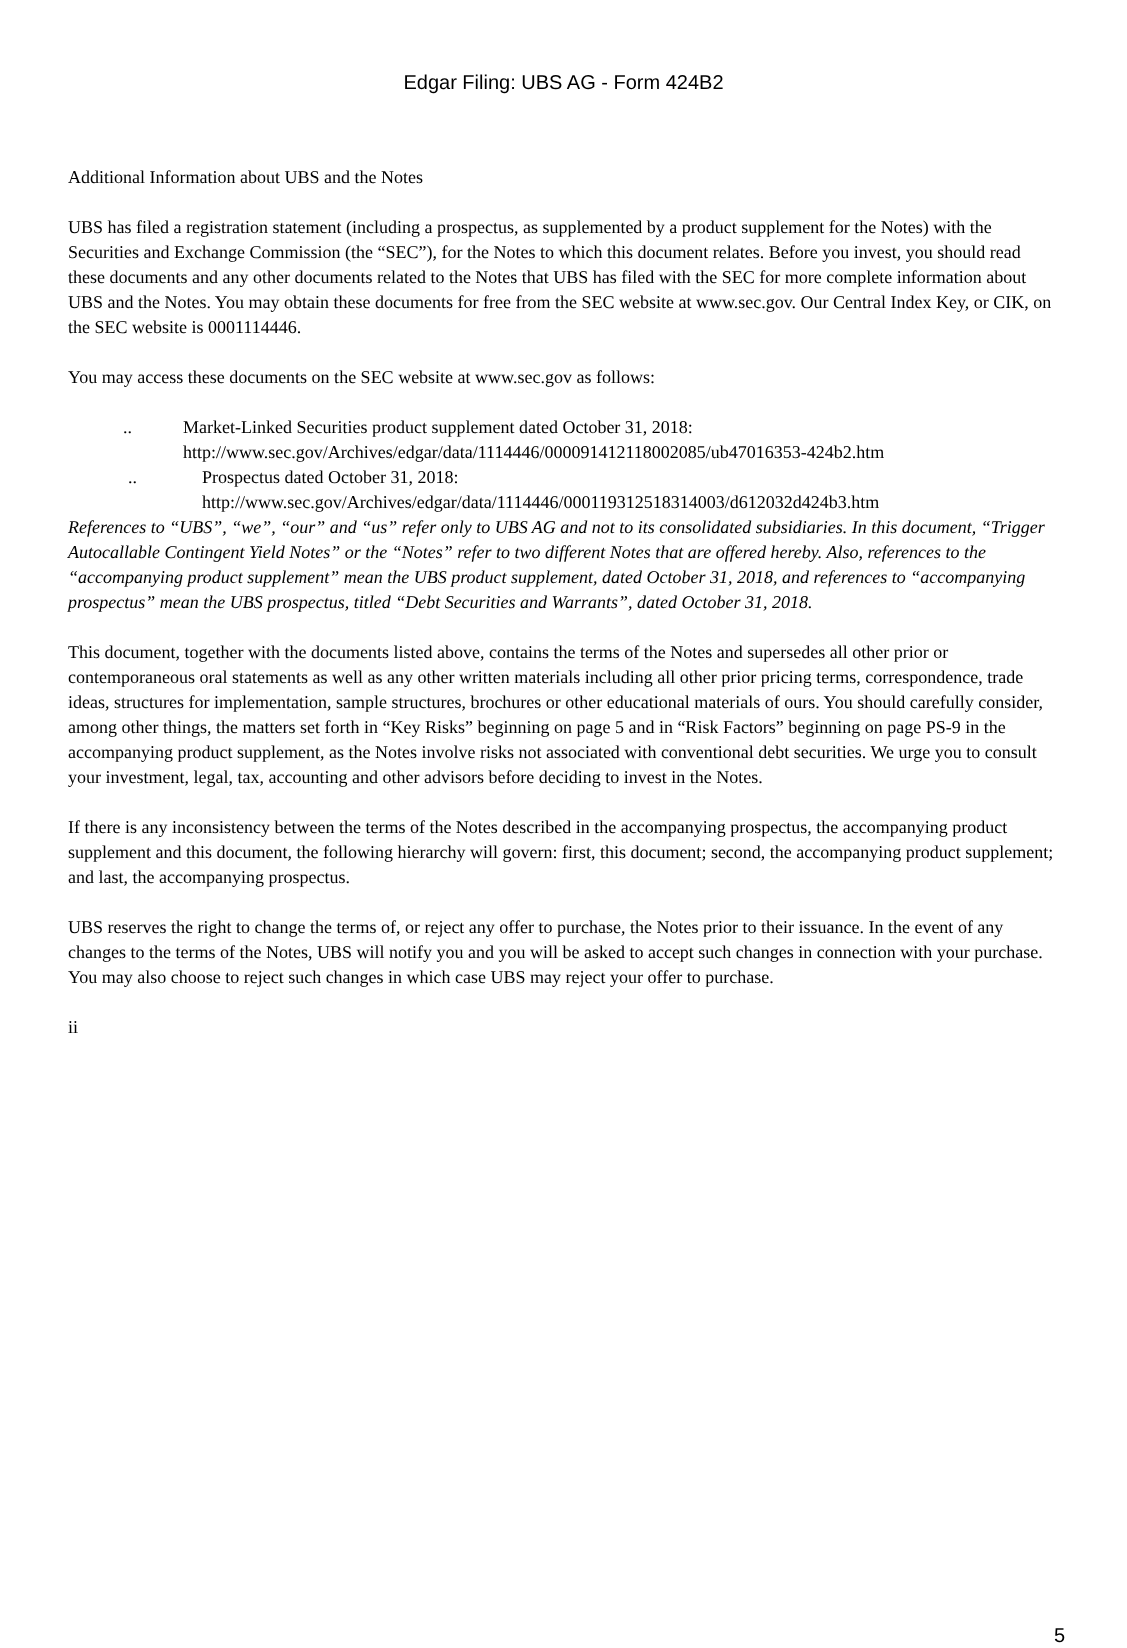Edgar Filing: UBS AG - Form 424B2
Additional Information about UBS and the Notes
UBS has filed a registration statement (including a prospectus, as supplemented by a product supplement for the Notes) with the Securities and Exchange Commission (the “SEC”), for the Notes to which this document relates. Before you invest, you should read these documents and any other documents related to the Notes that UBS has filed with the SEC for more complete information about UBS and the Notes. You may obtain these documents for free from the SEC website at www.sec.gov. Our Central Index Key, or CIK, on the SEC website is 0001114446.
You may access these documents on the SEC website at www.sec.gov as follows:
.. Market-Linked Securities product supplement dated October 31, 2018:
http://www.sec.gov/Archives/edgar/data/1114446/000091412118002085/ub47016353-424b2.htm
.. Prospectus dated October 31, 2018:
http://www.sec.gov/Archives/edgar/data/1114446/000119312518314003/d612032d424b3.htm
References to “UBS”, “we”, “our” and “us” refer only to UBS AG and not to its consolidated subsidiaries. In this document, “Trigger Autocallable Contingent Yield Notes” or the “Notes” refer to two different Notes that are offered hereby. Also, references to the “accompanying product supplement” mean the UBS product supplement, dated October 31, 2018, and references to “accompanying prospectus” mean the UBS prospectus, titled “Debt Securities and Warrants”, dated October 31, 2018.
This document, together with the documents listed above, contains the terms of the Notes and supersedes all other prior or contemporaneous oral statements as well as any other written materials including all other prior pricing terms, correspondence, trade ideas, structures for implementation, sample structures, brochures or other educational materials of ours. You should carefully consider, among other things, the matters set forth in “Key Risks” beginning on page 5 and in “Risk Factors” beginning on page PS-9 in the accompanying product supplement, as the Notes involve risks not associated with conventional debt securities. We urge you to consult your investment, legal, tax, accounting and other advisors before deciding to invest in the Notes.
If there is any inconsistency between the terms of the Notes described in the accompanying prospectus, the accompanying product supplement and this document, the following hierarchy will govern: first, this document; second, the accompanying product supplement; and last, the accompanying prospectus.
UBS reserves the right to change the terms of, or reject any offer to purchase, the Notes prior to their issuance. In the event of any changes to the terms of the Notes, UBS will notify you and you will be asked to accept such changes in connection with your purchase. You may also choose to reject such changes in which case UBS may reject your offer to purchase.
ii
5